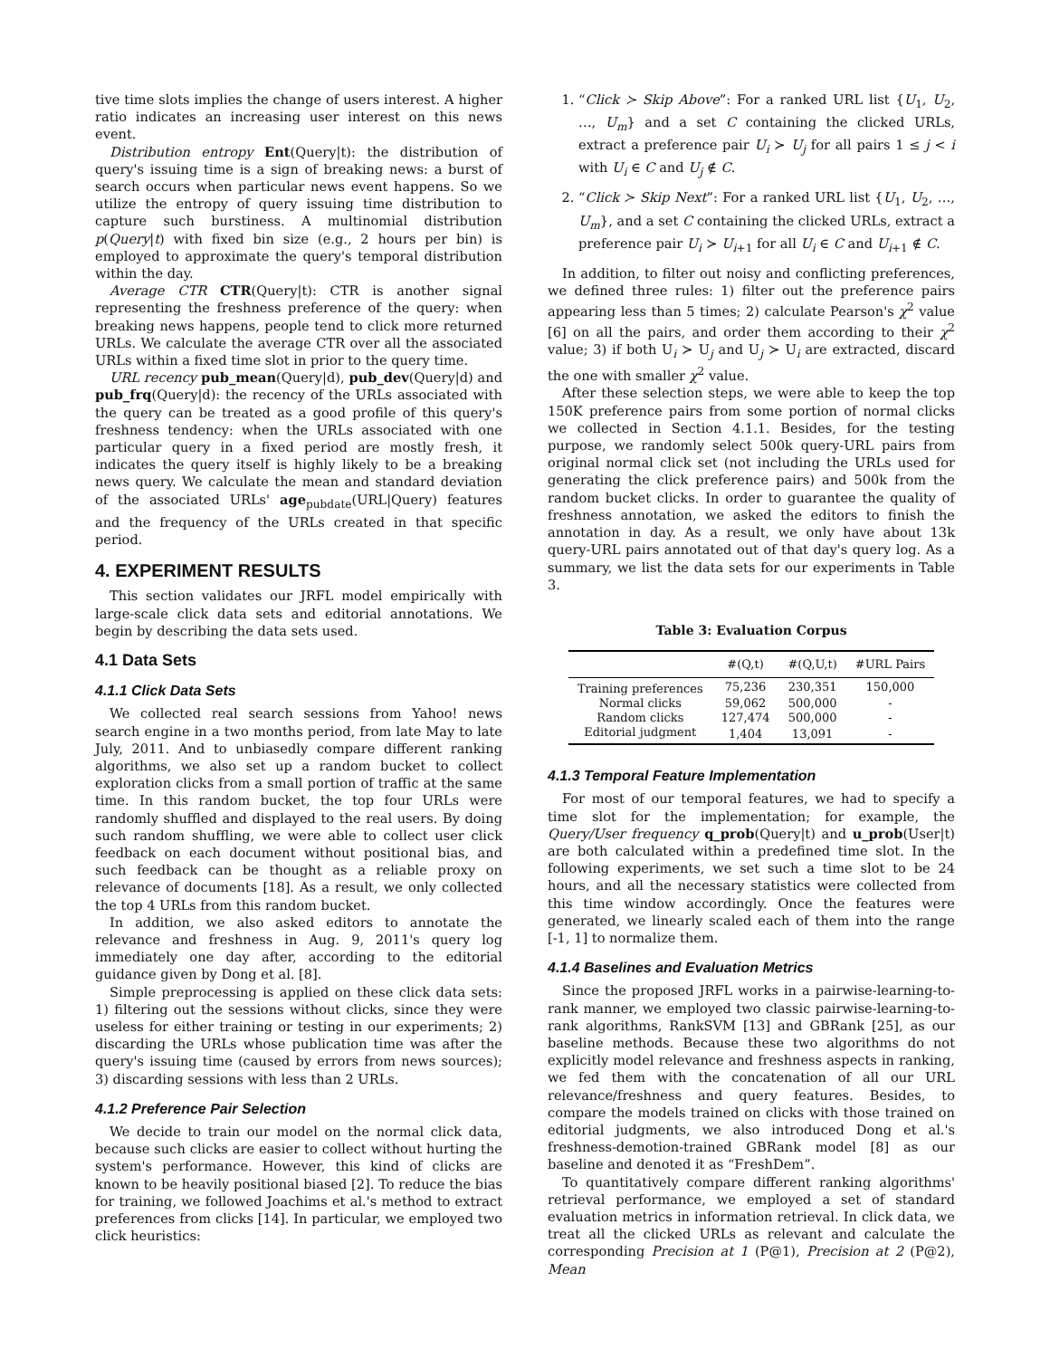tive time slots implies the change of users interest. A higher ratio indicates an increasing user interest on this news event.
Distribution entropy Ent(Query|t): the distribution of query's issuing time is a sign of breaking news: a burst of search occurs when particular news event happens. So we utilize the entropy of query issuing time distribution to capture such burstiness. A multinomial distribution p(Query|t) with fixed bin size (e.g., 2 hours per bin) is employed to approximate the query's temporal distribution within the day.
Average CTR CTR(Query|t): CTR is another signal representing the freshness preference of the query: when breaking news happens, people tend to click more returned URLs. We calculate the average CTR over all the associated URLs within a fixed time slot in prior to the query time.
URL recency pub_mean(Query|d), pub_dev(Query|d) and pub_frq(Query|d): the recency of the URLs associated with the query can be treated as a good profile of this query's freshness tendency: when the URLs associated with one particular query in a fixed period are mostly fresh, it indicates the query itself is highly likely to be a breaking news query. We calculate the mean and standard deviation of the associated URLs' age<sub>pubdate</sub>(URL|Query) features and the frequency of the URLs created in that specific period.
4. EXPERIMENT RESULTS
This section validates our JRFL model empirically with large-scale click data sets and editorial annotations. We begin by describing the data sets used.
4.1 Data Sets
4.1.1 Click Data Sets
We collected real search sessions from Yahoo! news search engine in a two months period, from late May to late July, 2011. And to unbiasedly compare different ranking algorithms, we also set up a random bucket to collect exploration clicks from a small portion of traffic at the same time. In this random bucket, the top four URLs were randomly shuffled and displayed to the real users. By doing such random shuffling, we were able to collect user click feedback on each document without positional bias, and such feedback can be thought as a reliable proxy on relevance of documents [18]. As a result, we only collected the top 4 URLs from this random bucket.
In addition, we also asked editors to annotate the relevance and freshness in Aug. 9, 2011's query log immediately one day after, according to the editorial guidance given by Dong et al. [8].
Simple preprocessing is applied on these click data sets: 1) filtering out the sessions without clicks, since they were useless for either training or testing in our experiments; 2) discarding the URLs whose publication time was after the query's issuing time (caused by errors from news sources); 3) discarding sessions with less than 2 URLs.
4.1.2 Preference Pair Selection
We decide to train our model on the normal click data, because such clicks are easier to collect without hurting the system's performance. However, this kind of clicks are known to be heavily positional biased [2]. To reduce the bias for training, we followed Joachims et al.'s method to extract preferences from clicks [14]. In particular, we employed two click heuristics:
1. “Click ≻ Skip Above”: For a ranked URL list {U<sub>1</sub>, U<sub>2</sub>, …, U<sub>m</sub>} and a set C containing the clicked URLs, extract a preference pair U<sub>i</sub> ≻ U<sub>j</sub> for all pairs 1 ≤ j < i with U<sub>i</sub> ∈ C and U<sub>j</sub> ∉ C.
2. “Click ≻ Skip Next”: For a ranked URL list {U<sub>1</sub>, U<sub>2</sub>, …, U<sub>m</sub>}, and a set C containing the clicked URLs, extract a preference pair U<sub>i</sub> ≻ U<sub>i+1</sub> for all U<sub>i</sub> ∈ C and U<sub>i+1</sub> ∉ C.
In addition, to filter out noisy and conflicting preferences, we defined three rules: 1) filter out the preference pairs appearing less than 5 times; 2) calculate Pearson's χ<sup>2</sup> value [6] on all the pairs, and order them according to their χ<sup>2</sup> value; 3) if both U<sub>i</sub> ≻ U<sub>j</sub> and U<sub>j</sub> ≻ U<sub>i</sub> are extracted, discard the one with smaller χ<sup>2</sup> value.
After these selection steps, we were able to keep the top 150K preference pairs from some portion of normal clicks we collected in Section 4.1.1. Besides, for the testing purpose, we randomly select 500k query-URL pairs from original normal click set (not including the URLs used for generating the click preference pairs) and 500k from the random bucket clicks. In order to guarantee the quality of freshness annotation, we asked the editors to finish the annotation in day. As a result, we only have about 13k query-URL pairs annotated out of that day's query log. As a summary, we list the data sets for our experiments in Table 3.
Table 3: Evaluation Corpus
| | #(Q,t) | #(Q,U,t) | #URL Pairs |
| --- | --- | --- | --- |
| Training preferences | 75,236 | 230,351 | 150,000 |
| Normal clicks | 59,062 | 500,000 | - |
| Random clicks | 127,474 | 500,000 | - |
| Editorial judgment | 1,404 | 13,091 | - |
4.1.3 Temporal Feature Implementation
For most of our temporal features, we had to specify a time slot for the implementation; for example, the Query/User frequency q_prob(Query|t) and u_prob(User|t) are both calculated within a predefined time slot. In the following experiments, we set such a time slot to be 24 hours, and all the necessary statistics were collected from this time window accordingly. Once the features were generated, we linearly scaled each of them into the range [-1, 1] to normalize them.
4.1.4 Baselines and Evaluation Metrics
Since the proposed JRFL works in a pairwise-learning-to-rank manner, we employed two classic pairwise-learning-to-rank algorithms, RankSVM [13] and GBRank [25], as our baseline methods. Because these two algorithms do not explicitly model relevance and freshness aspects in ranking, we fed them with the concatenation of all our URL relevance/freshness and query features. Besides, to compare the models trained on clicks with those trained on editorial judgments, we also introduced Dong et al.'s freshness-demotion-trained GBRank model [8] as our baseline and denoted it as “FreshDem”.
To quantitatively compare different ranking algorithms' retrieval performance, we employed a set of standard evaluation metrics in information retrieval. In click data, we treat all the clicked URLs as relevant and calculate the corresponding Precision at 1 (P@1), Precision at 2 (P@2), Mean